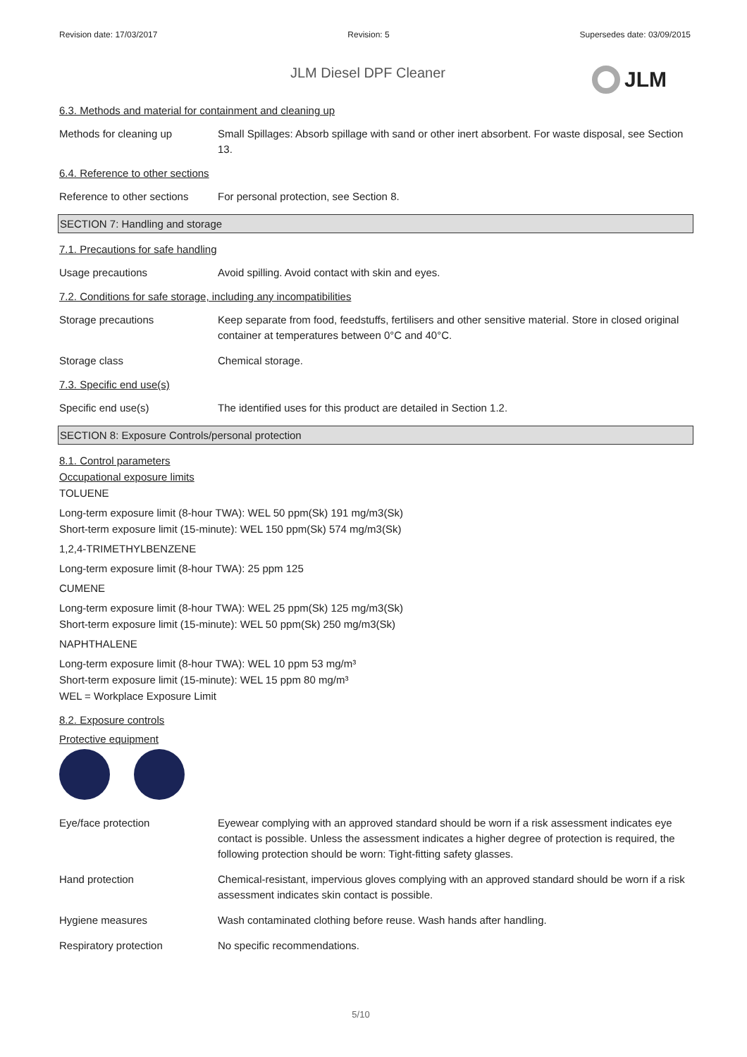Revision date: 17/03/2017 Revision: 5 Supersedes date: 03/09/2015
JLM Diesel DPF Cleaner
JLM
6.3. Methods and material for containment and cleaning up
Methods for cleaning up Small Spillages: Absorb spillage with sand or other inert absorbent. For waste disposal, see Section 13.
6.4. Reference to other sections
Reference to other sections
For personal protection, see Section 8.
SECTION 7: Handling and storage
7.1. Precautions for safe handling
Usage precautions Avoid spilling. Avoid contact with skin and eyes.
7.2. Conditions for safe storage, including any incompatibilities
Storage precautions Keep separate from food, feedstuffs, fertilisers and other sensitive material. Store in closed original container at temperatures between 0°C and 40°C.
Storage class Chemical storage.
7.3. Specific end use(s)
Specific end use(s) The identified uses for this product are detailed in Section 1.2.
SECTION 8: Exposure Controls/personal protection
8.1. Control parameters
Occupational exposure limits
TOLUENE
Long-term exposure limit (8-hour TWA): WEL 50 ppm(Sk) 191 mg/m3(Sk)
Short-term exposure limit (15-minute): WEL 150 ppm(Sk) 574 mg/m3(Sk)
1,2,4-TRIMETHYLBENZENE
Long-term exposure limit (8-hour TWA): 25 ppm 125
CUMENE
Long-term exposure limit (8-hour TWA): WEL 25 ppm(Sk) 125 mg/m3(Sk)
Short-term exposure limit (15-minute): WEL 50 ppm(Sk) 250 mg/m3(Sk)
NAPHTHALENE
Long-term exposure limit (8-hour TWA): WEL 10 ppm 53 mg/m³
Short-term exposure limit (15-minute): WEL 15 ppm 80 mg/m³
WEL = Workplace Exposure Limit
8.2. Exposure controls
Protective equipment
Eye/face protection Eyewear complying with an approved standard should be worn if a risk assessment indicates eye contact is possible. Unless the assessment indicates a higher degree of protection is required, the following protection should be worn: Tight-fitting safety glasses.
Hand protection Chemical-resistant, impervious gloves complying with an approved standard should be worn if a risk assessment indicates skin contact is possible.
Hygiene measures Wash contaminated clothing before reuse. Wash hands after handling.
Respiratory protection No specific recommendations.
5/10